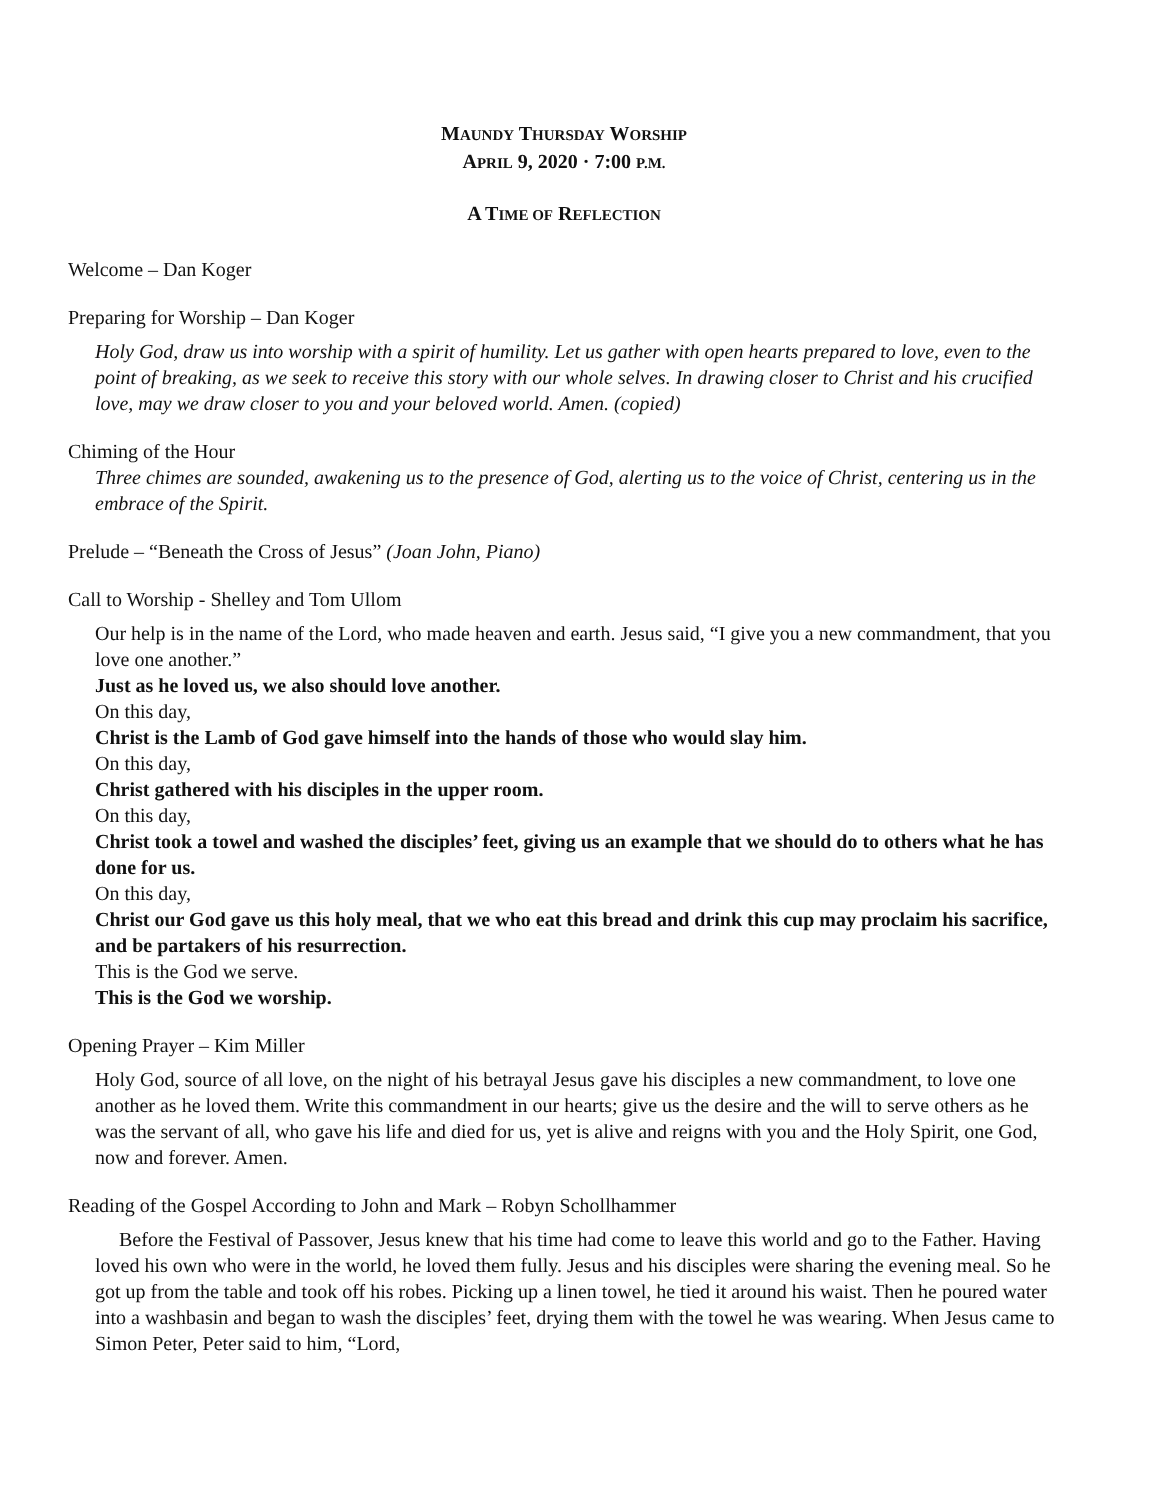MAUNDY THURSDAY WORSHIP
APRIL 9, 2020 · 7:00 P.M.
A TIME OF REFLECTION
Welcome – Dan Koger
Preparing for Worship – Dan Koger
Holy God, draw us into worship with a spirit of humility. Let us gather with open hearts prepared to love, even to the point of breaking, as we seek to receive this story with our whole selves. In drawing closer to Christ and his crucified love, may we draw closer to you and your beloved world. Amen. (copied)
Chiming of the Hour
Three chimes are sounded, awakening us to the presence of God, alerting us to the voice of Christ, centering us in the embrace of the Spirit.
Prelude – “Beneath the Cross of Jesus” (Joan John, Piano)
Call to Worship - Shelley and Tom Ullom
Our help is in the name of the Lord, who made heaven and earth. Jesus said, “I give you a new commandment, that you love one another.”
Just as he loved us, we also should love another.
On this day,
Christ is the Lamb of God gave himself into the hands of those who would slay him.
On this day,
Christ gathered with his disciples in the upper room.
On this day,
Christ took a towel and washed the disciples’ feet, giving us an example that we should do to others what he has done for us.
On this day,
Christ our God gave us this holy meal, that we who eat this bread and drink this cup may proclaim his sacrifice, and be partakers of his resurrection.
This is the God we serve.
This is the God we worship.
Opening Prayer – Kim Miller
Holy God, source of all love, on the night of his betrayal Jesus gave his disciples a new commandment, to love one another as he loved them. Write this commandment in our hearts; give us the desire and the will to serve others as he was the servant of all, who gave his life and died for us, yet is alive and reigns with you and the Holy Spirit, one God, now and forever. Amen.
Reading of the Gospel According to John and Mark – Robyn Schollhammer
Before the Festival of Passover, Jesus knew that his time had come to leave this world and go to the Father. Having loved his own who were in the world, he loved them fully. Jesus and his disciples were sharing the evening meal. So he got up from the table and took off his robes. Picking up a linen towel, he tied it around his waist. Then he poured water into a washbasin and began to wash the disciples’ feet, drying them with the towel he was wearing. When Jesus came to Simon Peter, Peter said to him, “Lord,